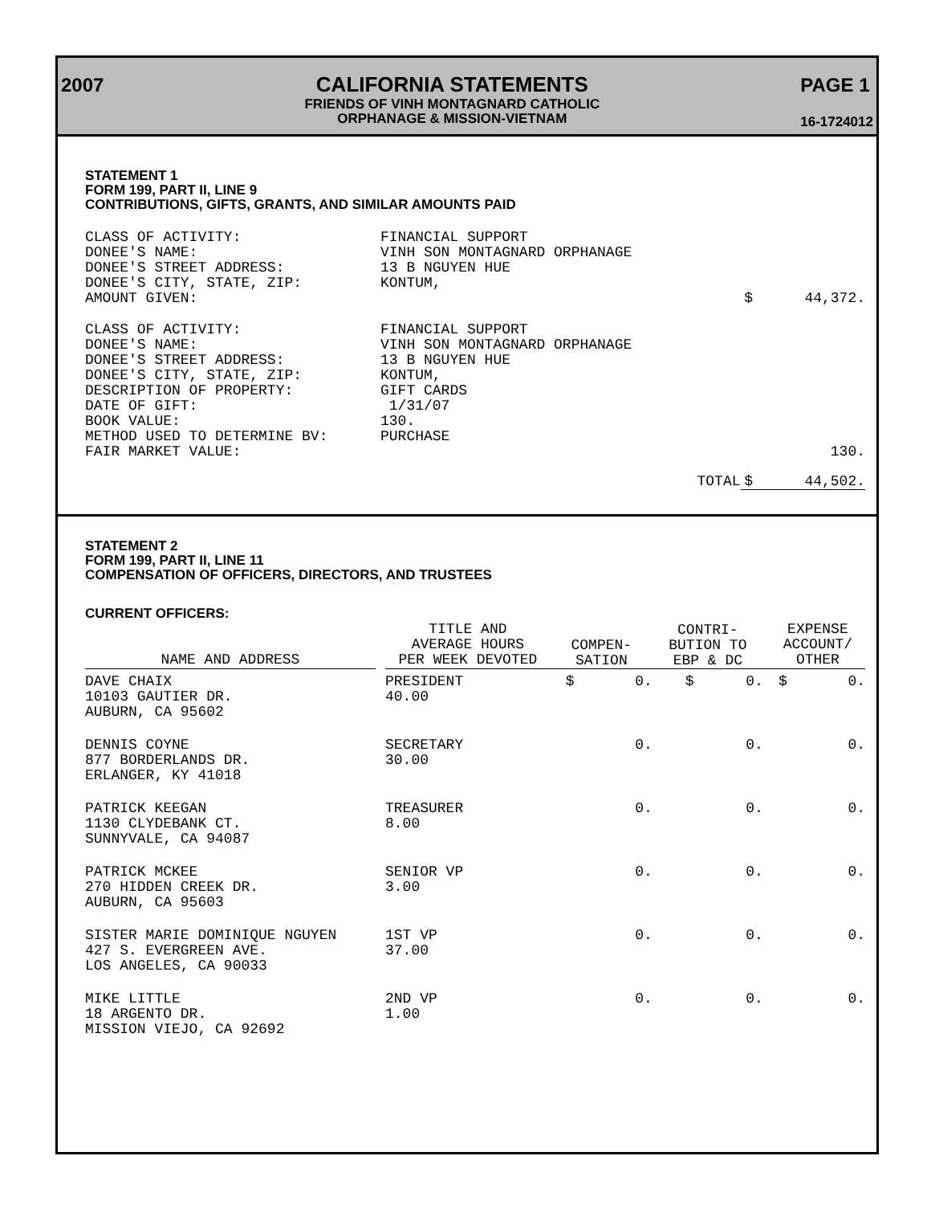2007 CALIFORNIA STATEMENTS
FRIENDS OF VINH MONTAGNARD CATHOLIC
ORPHANAGE & MISSION-VIETNAM
PAGE 1
16-1724012
STATEMENT 1
FORM 199, PART II, LINE 9
CONTRIBUTIONS, GIFTS, GRANTS, AND SIMILAR AMOUNTS PAID
| CLASS OF ACTIVITY: | FINANCIAL SUPPORT | | |
| DONEE'S NAME: | VINH SON MONTAGNARD ORPHANAGE | | |
| DONEE'S STREET ADDRESS: | 13 B NGUYEN HUE | | |
| DONEE'S CITY, STATE, ZIP: | KONTUM, | | |
| AMOUNT GIVEN: | | $ | 44,372. |
| CLASS OF ACTIVITY: | FINANCIAL SUPPORT | | |
| DONEE'S NAME: | VINH SON MONTAGNARD ORPHANAGE | | |
| DONEE'S STREET ADDRESS: | 13 B NGUYEN HUE | | |
| DONEE'S CITY, STATE, ZIP: | KONTUM, | | |
| DESCRIPTION OF PROPERTY: | GIFT CARDS | | |
| DATE OF GIFT: | 1/31/07 | | |
| BOOK VALUE: | 130. | | |
| METHOD USED TO DETERMINE BV: | PURCHASE | | |
| FAIR MARKET VALUE: | | | 130. |
| | TOTAL | $ | 44,502. |
STATEMENT 2
FORM 199, PART II, LINE 11
COMPENSATION OF OFFICERS, DIRECTORS, AND TRUSTEES
CURRENT OFFICERS:
| NAME AND ADDRESS | | TITLE AND AVERAGE HOURS PER WEEK DEVOTED | COMPEN- SATION | CONTRI- BUTION TO EBP & DC | EXPENSE ACCOUNT/ OTHER |
| --- | --- | --- | --- | --- | --- |
| DAVE CHAIX 10103 GAUTIER DR. AUBURN, CA 95602 | | PRESIDENT 40.00 | $ 0. | $ 0. | $ 0. |
| DENNIS COYNE 877 BORDERLANDS DR. ERLANGER, KY 41018 | | SECRETARY 30.00 | 0. | 0. | 0. |
| PATRICK KEEGAN 1130 CLYDEBANK CT. SUNNYVALE, CA 94087 | | TREASURER 8.00 | 0. | 0. | 0. |
| PATRICK MCKEE 270 HIDDEN CREEK DR. AUBURN, CA 95603 | | SENIOR VP 3.00 | 0. | 0. | 0. |
| SISTER MARIE DOMINIQUE NGUYEN 427 S. EVERGREEN AVE. LOS ANGELES, CA 90033 | | 1ST VP 37.00 | 0. | 0. | 0. |
| MIKE LITTLE 18 ARGENTO DR. MISSION VIEJO, CA 92692 | | 2ND VP 1.00 | 0. | 0. | 0. |